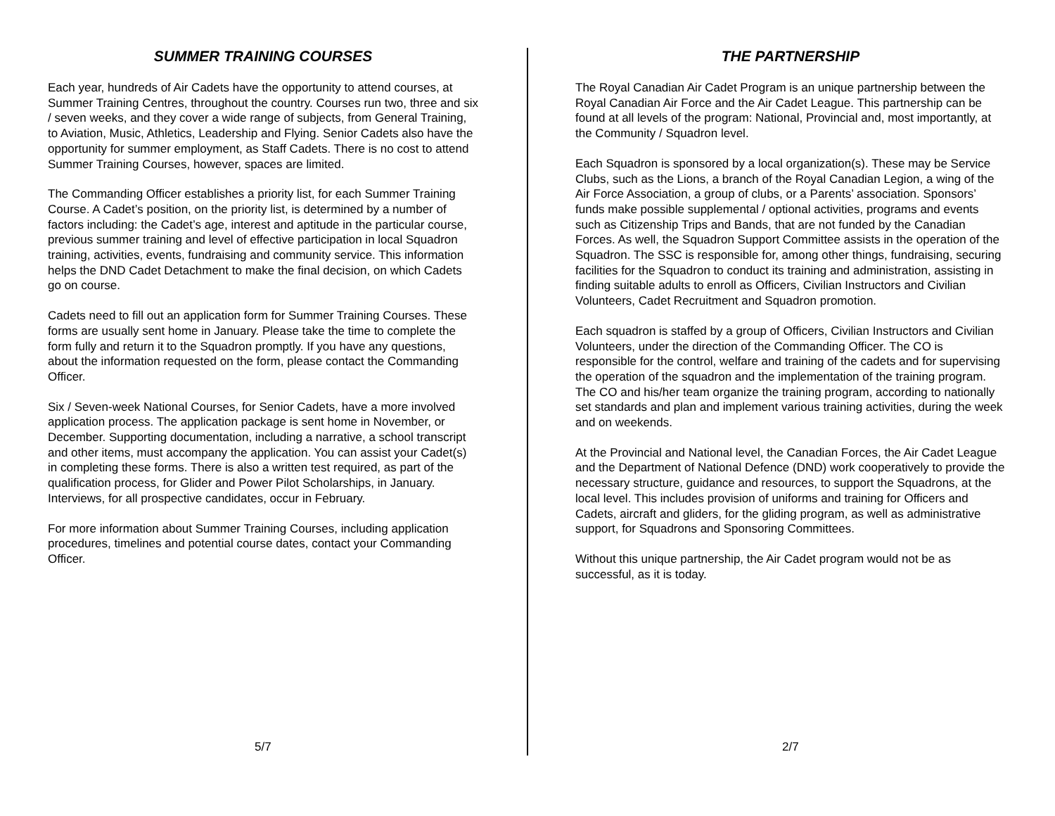SUMMER TRAINING COURSES
Each year, hundreds of Air Cadets have the opportunity to attend courses, at Summer Training Centres, throughout the country. Courses run two, three and six / seven weeks, and they cover a wide range of subjects, from General Training, to Aviation, Music, Athletics, Leadership and Flying. Senior Cadets also have the opportunity for summer employment, as Staff Cadets. There is no cost to attend Summer Training Courses, however, spaces are limited.
The Commanding Officer establishes a priority list, for each Summer Training Course. A Cadet’s position, on the priority list, is determined by a number of factors including: the Cadet’s age, interest and aptitude in the particular course, previous summer training and level of effective participation in local Squadron training, activities, events, fundraising and community service. This information helps the DND Cadet Detachment to make the final decision, on which Cadets go on course.
Cadets need to fill out an application form for Summer Training Courses. These forms are usually sent home in January. Please take the time to complete the form fully and return it to the Squadron promptly. If you have any questions, about the information requested on the form, please contact the Commanding Officer.
Six / Seven-week National Courses, for Senior Cadets, have a more involved application process. The application package is sent home in November, or December. Supporting documentation, including a narrative, a school transcript and other items, must accompany the application. You can assist your Cadet(s) in completing these forms. There is also a written test required, as part of the qualification process, for Glider and Power Pilot Scholarships, in January. Interviews, for all prospective candidates, occur in February.
For more information about Summer Training Courses, including application procedures, timelines and potential course dates, contact your Commanding Officer.
5/7
THE PARTNERSHIP
The Royal Canadian Air Cadet Program is an unique partnership between the Royal Canadian Air Force and the Air Cadet League. This partnership can be found at all levels of the program: National, Provincial and, most importantly, at the Community / Squadron level.
Each Squadron is sponsored by a local organization(s). These may be Service Clubs, such as the Lions, a branch of the Royal Canadian Legion, a wing of the Air Force Association, a group of clubs, or a Parents’ association. Sponsors’ funds make possible supplemental / optional activities, programs and events such as Citizenship Trips and Bands, that are not funded by the Canadian Forces. As well, the Squadron Support Committee assists in the operation of the Squadron. The SSC is responsible for, among other things, fundraising, securing facilities for the Squadron to conduct its training and administration, assisting in finding suitable adults to enroll as Officers, Civilian Instructors and Civilian Volunteers, Cadet Recruitment and Squadron promotion.
Each squadron is staffed by a group of Officers, Civilian Instructors and Civilian Volunteers, under the direction of the Commanding Officer. The CO is responsible for the control, welfare and training of the cadets and for supervising the operation of the squadron and the implementation of the training program. The CO and his/her team organize the training program, according to nationally set standards and plan and implement various training activities, during the week and on weekends.
At the Provincial and National level, the Canadian Forces, the Air Cadet League and the Department of National Defence (DND) work cooperatively to provide the necessary structure, guidance and resources, to support the Squadrons, at the local level. This includes provision of uniforms and training for Officers and Cadets, aircraft and gliders, for the gliding program, as well as administrative support, for Squadrons and Sponsoring Committees.
Without this unique partnership, the Air Cadet program would not be as successful, as it is today.
2/7